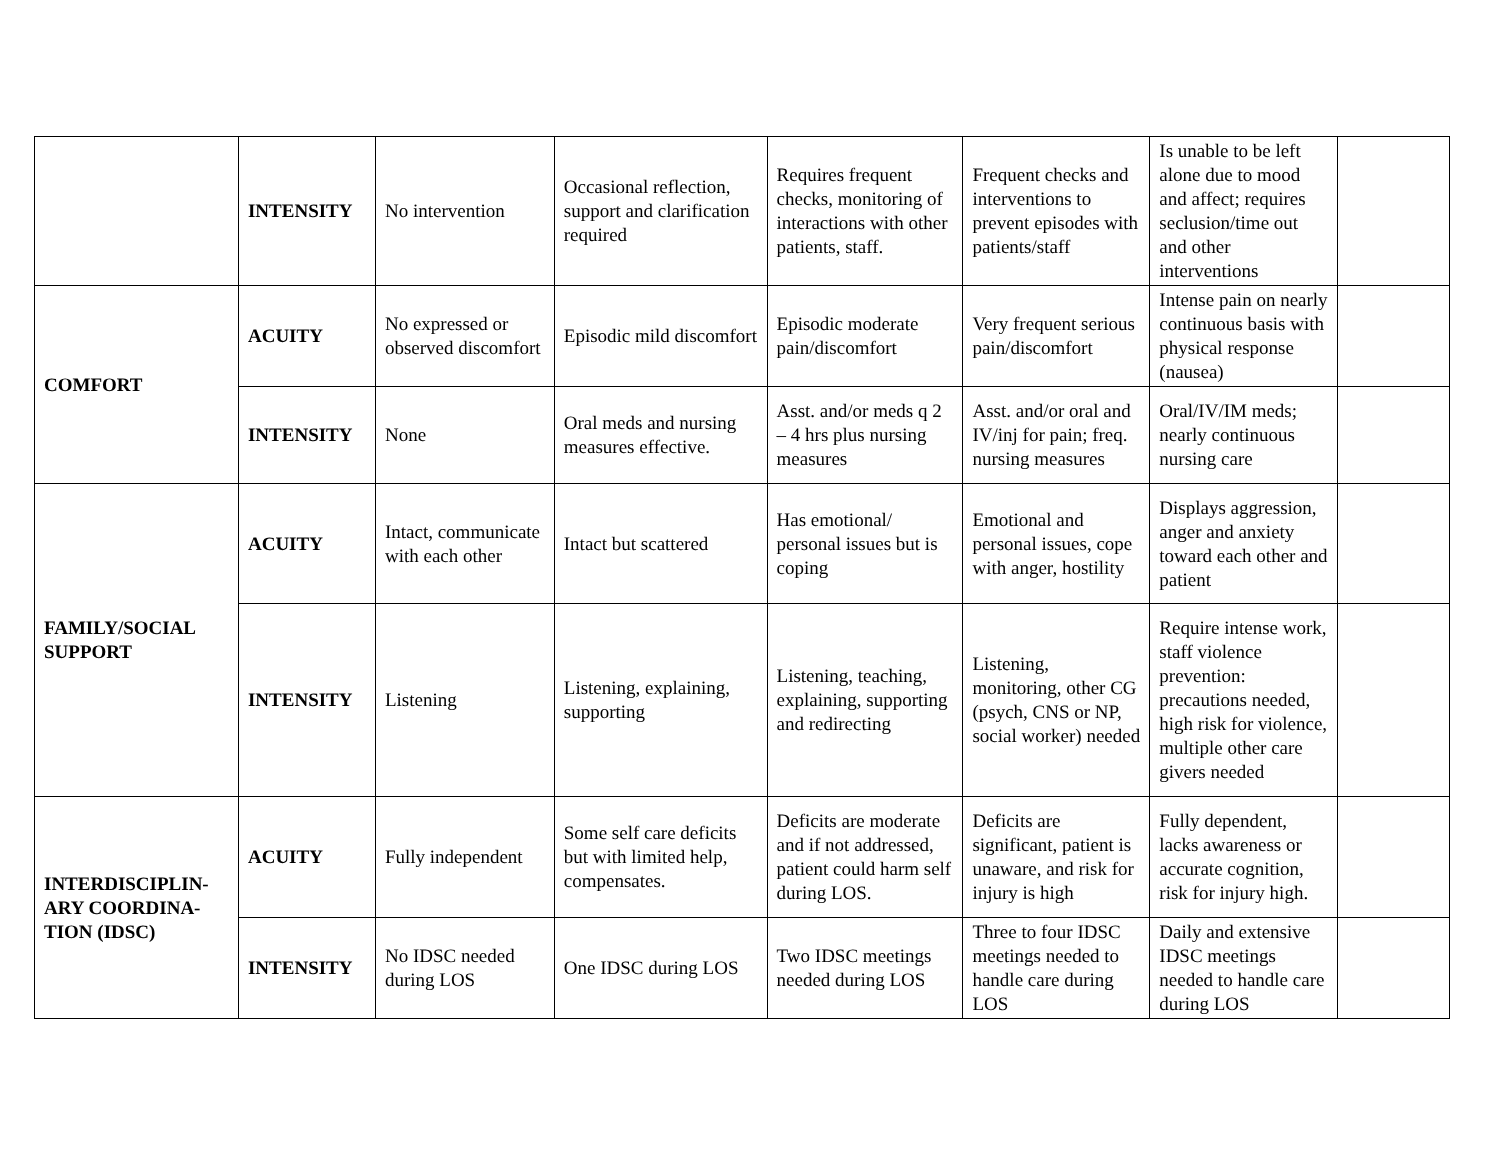| | INTENSITY | No intervention | Occasional reflection, support and clarification required | Requires frequent checks, monitoring of interactions with other patients, staff. | Frequent checks and interventions to prevent episodes with patients/staff | Is unable to be left alone due to mood and affect; requires seclusion/time out and other interventions | |
| COMFORT | ACUITY | No expressed or observed discomfort | Episodic mild discomfort | Episodic moderate pain/discomfort | Very frequent serious pain/discomfort | Intense pain on nearly continuous basis with physical response (nausea) | |
| | INTENSITY | None | Oral meds and nursing measures effective. | Asst. and/or meds q 2 – 4 hrs plus nursing measures | Asst. and/or oral and IV/inj for pain; freq. nursing measures | Oral/IV/IM meds; nearly continuous nursing care | |
| FAMILY/SOCIAL SUPPORT | ACUITY | Intact, communicate with each other | Intact but scattered | Has emotional/ personal issues but is coping | Emotional and personal issues, cope with anger, hostility | Displays aggression, anger and anxiety toward each other and patient | |
| | INTENSITY | Listening | Listening, explaining, supporting | Listening, teaching, explaining, supporting and redirecting | Listening, monitoring, other CG (psych, CNS or NP, social worker) needed | Require intense work, staff violence prevention: precautions needed, high risk for violence, multiple other care givers needed | |
| INTERDISCIPLIN-ARY COORDINA-TION (IDSC) | ACUITY | Fully independent | Some self care deficits but with limited help, compensates. | Deficits are moderate and if not addressed, patient could harm self during LOS. | Deficits are significant, patient is unaware, and risk for injury is high | Fully dependent, lacks awareness or accurate cognition, risk for injury high. | |
| | INTENSITY | No IDSC needed during LOS | One IDSC during LOS | Two IDSC meetings needed during LOS | Three to four IDSC meetings needed to handle care during LOS | Daily and extensive IDSC meetings needed to handle care during LOS | |